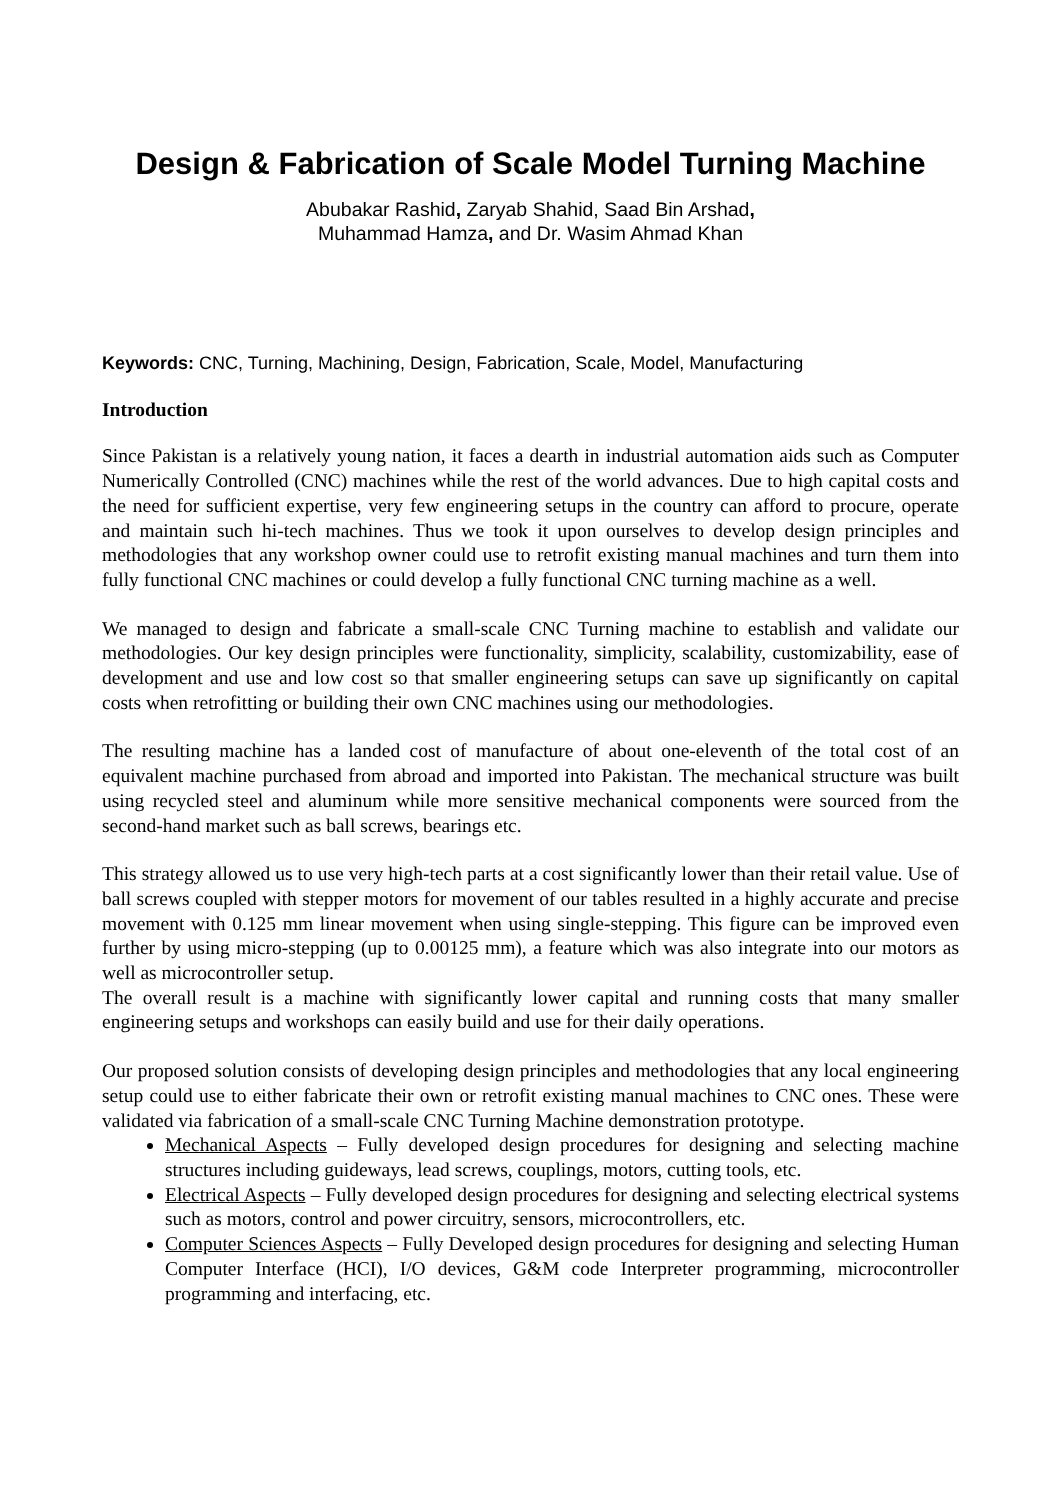Design & Fabrication of Scale Model Turning Machine
Abubakar Rashid, Zaryab Shahid, Saad Bin Arshad,
Muhammad Hamza, and Dr. Wasim Ahmad Khan
Keywords: CNC, Turning, Machining, Design, Fabrication, Scale, Model, Manufacturing
Introduction
Since Pakistan is a relatively young nation, it faces a dearth in industrial automation aids such as Computer Numerically Controlled (CNC) machines while the rest of the world advances. Due to high capital costs and the need for sufficient expertise, very few engineering setups in the country can afford to procure, operate and maintain such hi-tech machines. Thus we took it upon ourselves to develop design principles and methodologies that any workshop owner could use to retrofit existing manual machines and turn them into fully functional CNC machines or could develop a fully functional CNC turning machine as a well.
We managed to design and fabricate a small-scale CNC Turning machine to establish and validate our methodologies. Our key design principles were functionality, simplicity, scalability, customizability, ease of development and use and low cost so that smaller engineering setups can save up significantly on capital costs when retrofitting or building their own CNC machines using our methodologies.
The resulting machine has a landed cost of manufacture of about one-eleventh of the total cost of an equivalent machine purchased from abroad and imported into Pakistan. The mechanical structure was built using recycled steel and aluminum while more sensitive mechanical components were sourced from the second-hand market such as ball screws, bearings etc.
This strategy allowed us to use very high-tech parts at a cost significantly lower than their retail value. Use of ball screws coupled with stepper motors for movement of our tables resulted in a highly accurate and precise movement with 0.125 mm linear movement when using single-stepping. This figure can be improved even further by using micro-stepping (up to 0.00125 mm), a feature which was also integrate into our motors as well as microcontroller setup.
The overall result is a machine with significantly lower capital and running costs that many smaller engineering setups and workshops can easily build and use for their daily operations.
Our proposed solution consists of developing design principles and methodologies that any local engineering setup could use to either fabricate their own or retrofit existing manual machines to CNC ones. These were validated via fabrication of a small-scale CNC Turning Machine demonstration prototype.
Mechanical Aspects – Fully developed design procedures for designing and selecting machine structures including guideways, lead screws, couplings, motors, cutting tools, etc.
Electrical Aspects – Fully developed design procedures for designing and selecting electrical systems such as motors, control and power circuitry, sensors, microcontrollers, etc.
Computer Sciences Aspects – Fully Developed design procedures for designing and selecting Human Computer Interface (HCI), I/O devices, G&M code Interpreter programming, microcontroller programming and interfacing, etc.